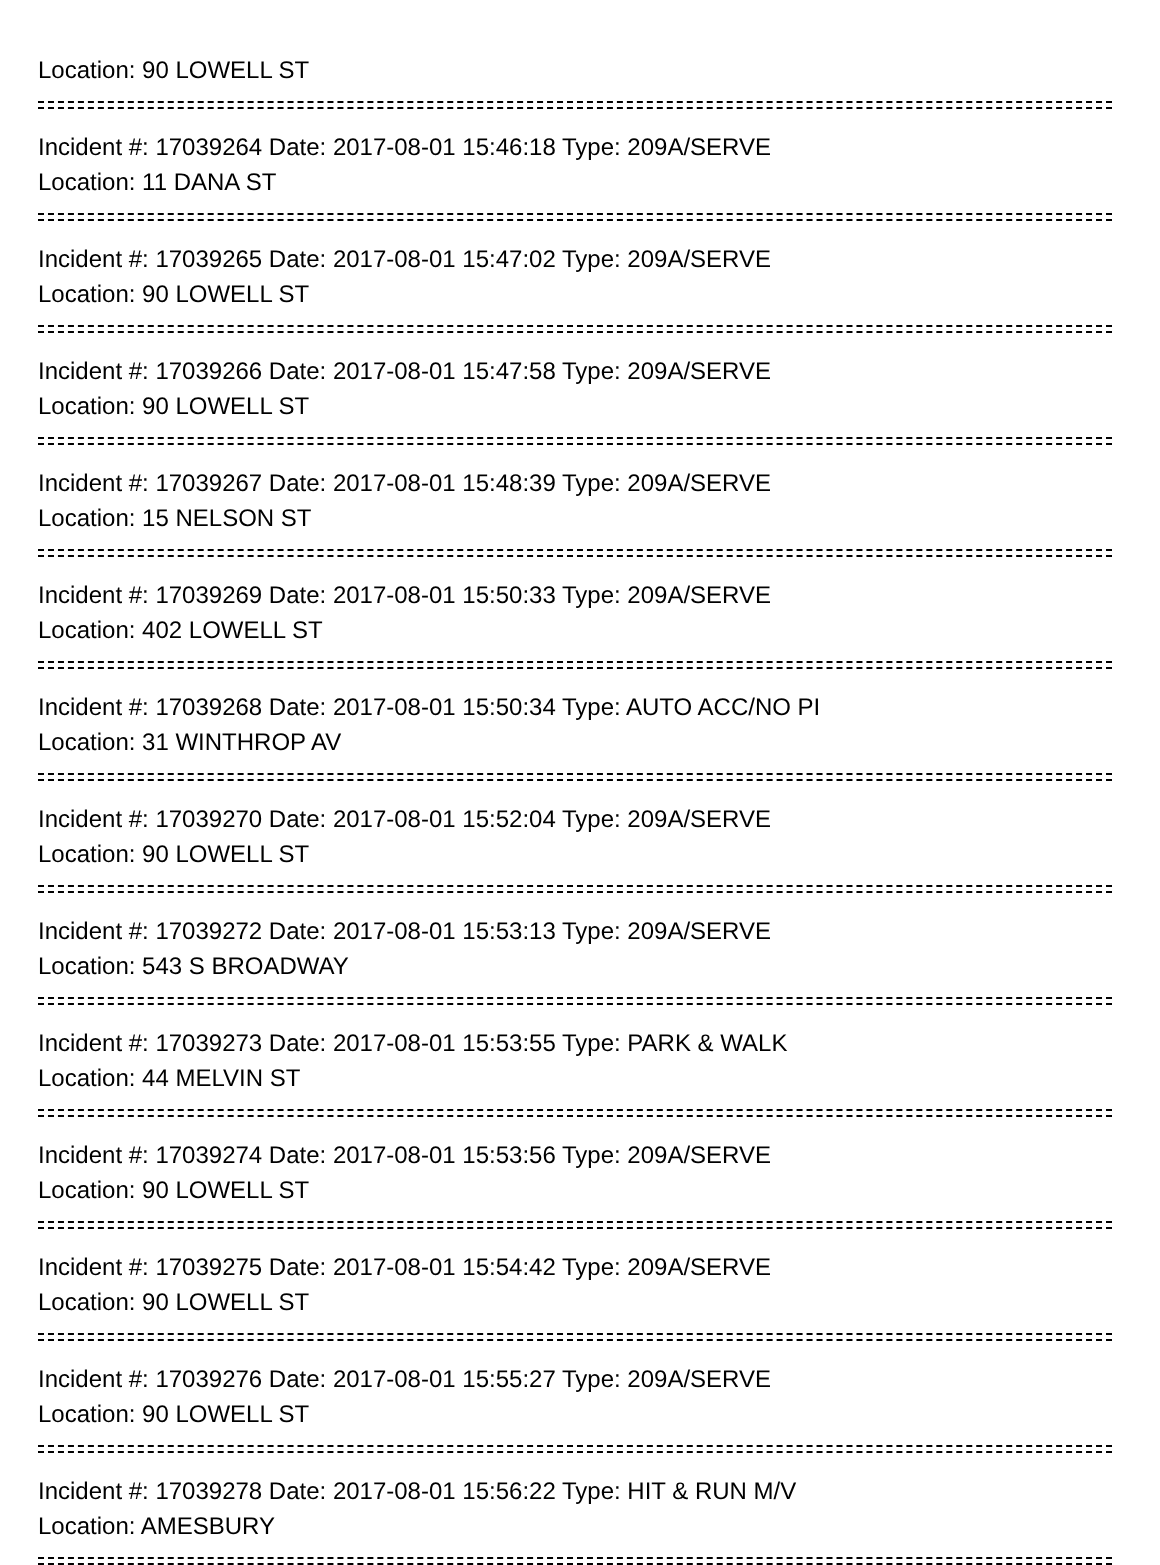Location: 90 LOWELL ST
Incident #: 17039264 Date: 2017-08-01 15:46:18 Type: 209A/SERVE
Location: 11 DANA ST
Incident #: 17039265 Date: 2017-08-01 15:47:02 Type: 209A/SERVE
Location: 90 LOWELL ST
Incident #: 17039266 Date: 2017-08-01 15:47:58 Type: 209A/SERVE
Location: 90 LOWELL ST
Incident #: 17039267 Date: 2017-08-01 15:48:39 Type: 209A/SERVE
Location: 15 NELSON ST
Incident #: 17039269 Date: 2017-08-01 15:50:33 Type: 209A/SERVE
Location: 402 LOWELL ST
Incident #: 17039268 Date: 2017-08-01 15:50:34 Type: AUTO ACC/NO PI
Location: 31 WINTHROP AV
Incident #: 17039270 Date: 2017-08-01 15:52:04 Type: 209A/SERVE
Location: 90 LOWELL ST
Incident #: 17039272 Date: 2017-08-01 15:53:13 Type: 209A/SERVE
Location: 543 S BROADWAY
Incident #: 17039273 Date: 2017-08-01 15:53:55 Type: PARK & WALK
Location: 44 MELVIN ST
Incident #: 17039274 Date: 2017-08-01 15:53:56 Type: 209A/SERVE
Location: 90 LOWELL ST
Incident #: 17039275 Date: 2017-08-01 15:54:42 Type: 209A/SERVE
Location: 90 LOWELL ST
Incident #: 17039276 Date: 2017-08-01 15:55:27 Type: 209A/SERVE
Location: 90 LOWELL ST
Incident #: 17039278 Date: 2017-08-01 15:56:22 Type: HIT & RUN M/V
Location: AMESBURY